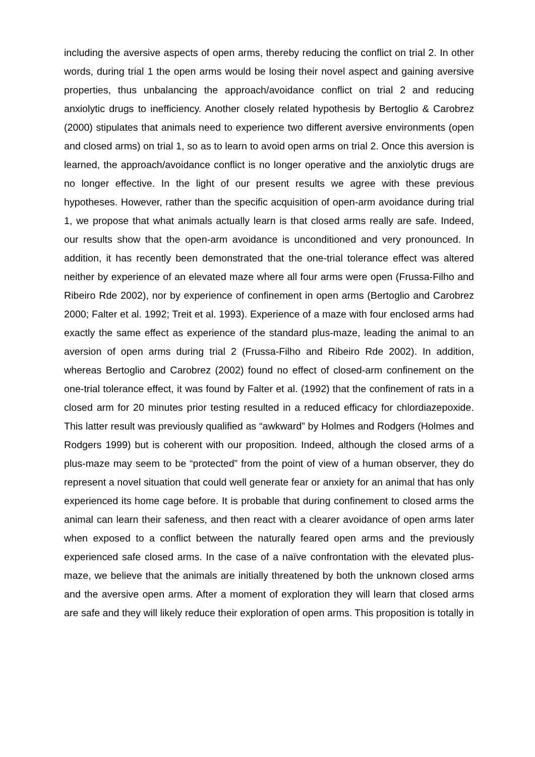including the aversive aspects of open arms, thereby reducing the conflict on trial 2. In other words, during trial 1 the open arms would be losing their novel aspect and gaining aversive properties, thus unbalancing the approach/avoidance conflict on trial 2 and reducing anxiolytic drugs to inefficiency. Another closely related hypothesis by Bertoglio & Carobrez (2000) stipulates that animals need to experience two different aversive environments (open and closed arms) on trial 1, so as to learn to avoid open arms on trial 2. Once this aversion is learned, the approach/avoidance conflict is no longer operative and the anxiolytic drugs are no longer effective. In the light of our present results we agree with these previous hypotheses. However, rather than the specific acquisition of open-arm avoidance during trial 1, we propose that what animals actually learn is that closed arms really are safe. Indeed, our results show that the open-arm avoidance is unconditioned and very pronounced. In addition, it has recently been demonstrated that the one-trial tolerance effect was altered neither by experience of an elevated maze where all four arms were open (Frussa-Filho and Ribeiro Rde 2002), nor by experience of confinement in open arms (Bertoglio and Carobrez 2000; Falter et al. 1992; Treit et al. 1993). Experience of a maze with four enclosed arms had exactly the same effect as experience of the standard plus-maze, leading the animal to an aversion of open arms during trial 2 (Frussa-Filho and Ribeiro Rde 2002). In addition, whereas Bertoglio and Carobrez (2002) found no effect of closed-arm confinement on the one-trial tolerance effect, it was found by Falter et al. (1992) that the confinement of rats in a closed arm for 20 minutes prior testing resulted in a reduced efficacy for chlordiazepoxide. This latter result was previously qualified as “awkward” by Holmes and Rodgers (Holmes and Rodgers 1999) but is coherent with our proposition. Indeed, although the closed arms of a plus-maze may seem to be “protected” from the point of view of a human observer, they do represent a novel situation that could well generate fear or anxiety for an animal that has only experienced its home cage before. It is probable that during confinement to closed arms the animal can learn their safeness, and then react with a clearer avoidance of open arms later when exposed to a conflict between the naturally feared open arms and the previously experienced safe closed arms. In the case of a naïve confrontation with the elevated plus-maze, we believe that the animals are initially threatened by both the unknown closed arms and the aversive open arms. After a moment of exploration they will learn that closed arms are safe and they will likely reduce their exploration of open arms. This proposition is totally in